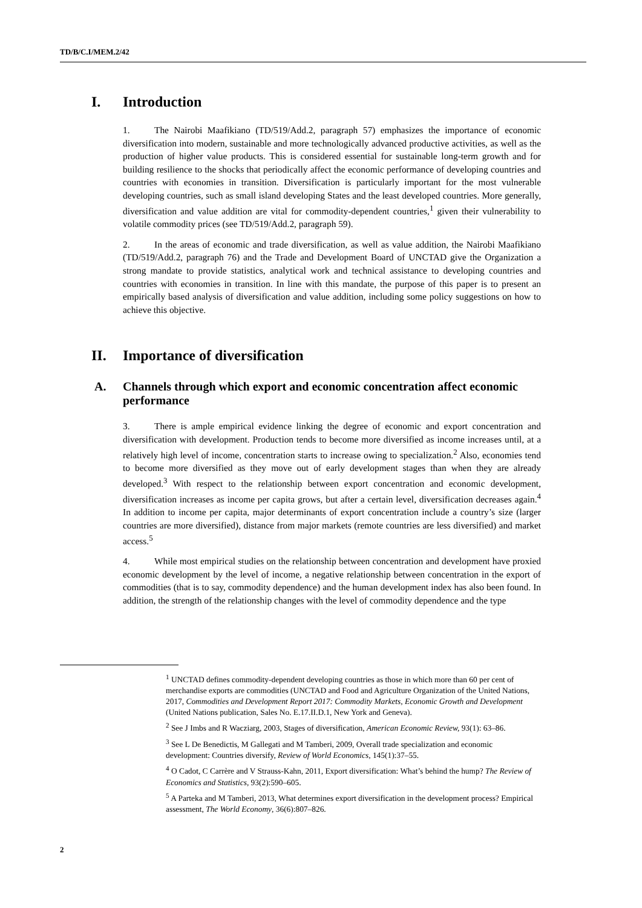TD/B/C.I/MEM.2/42
I. Introduction
1. The Nairobi Maafikiano (TD/519/Add.2, paragraph 57) emphasizes the importance of economic diversification into modern, sustainable and more technologically advanced productive activities, as well as the production of higher value products. This is considered essential for sustainable long-term growth and for building resilience to the shocks that periodically affect the economic performance of developing countries and countries with economies in transition. Diversification is particularly important for the most vulnerable developing countries, such as small island developing States and the least developed countries. More generally, diversification and value addition are vital for commodity-dependent countries,<sup>1</sup> given their vulnerability to volatile commodity prices (see TD/519/Add.2, paragraph 59).
2. In the areas of economic and trade diversification, as well as value addition, the Nairobi Maafikiano (TD/519/Add.2, paragraph 76) and the Trade and Development Board of UNCTAD give the Organization a strong mandate to provide statistics, analytical work and technical assistance to developing countries and countries with economies in transition. In line with this mandate, the purpose of this paper is to present an empirically based analysis of diversification and value addition, including some policy suggestions on how to achieve this objective.
II. Importance of diversification
A. Channels through which export and economic concentration affect economic performance
3. There is ample empirical evidence linking the degree of economic and export concentration and diversification with development. Production tends to become more diversified as income increases until, at a relatively high level of income, concentration starts to increase owing to specialization.<sup>2</sup> Also, economies tend to become more diversified as they move out of early development stages than when they are already developed.<sup>3</sup> With respect to the relationship between export concentration and economic development, diversification increases as income per capita grows, but after a certain level, diversification decreases again.<sup>4</sup> In addition to income per capita, major determinants of export concentration include a country’s size (larger countries are more diversified), distance from major markets (remote countries are less diversified) and market access.<sup>5</sup>
4. While most empirical studies on the relationship between concentration and development have proxied economic development by the level of income, a negative relationship between concentration in the export of commodities (that is to say, commodity dependence) and the human development index has also been found. In addition, the strength of the relationship changes with the level of commodity dependence and the type
<sup>1</sup> UNCTAD defines commodity-dependent developing countries as those in which more than 60 per cent of merchandise exports are commodities (UNCTAD and Food and Agriculture Organization of the United Nations, 2017, Commodities and Development Report 2017: Commodity Markets, Economic Growth and Development (United Nations publication, Sales No. E.17.II.D.1, New York and Geneva).
<sup>2</sup> See J Imbs and R Wacziarg, 2003, Stages of diversification, American Economic Review, 93(1): 63–86.
<sup>3</sup> See L De Benedictis, M Gallegati and M Tamberi, 2009, Overall trade specialization and economic development: Countries diversify, Review of World Economics, 145(1):37–55.
<sup>4</sup> O Cadot, C Carrère and V Strauss-Kahn, 2011, Export diversification: What’s behind the hump? The Review of Economics and Statistics, 93(2):590–605.
<sup>5</sup> A Parteka and M Tamberi, 2013, What determines export diversification in the development process? Empirical assessment, The World Economy, 36(6):807–826.
2